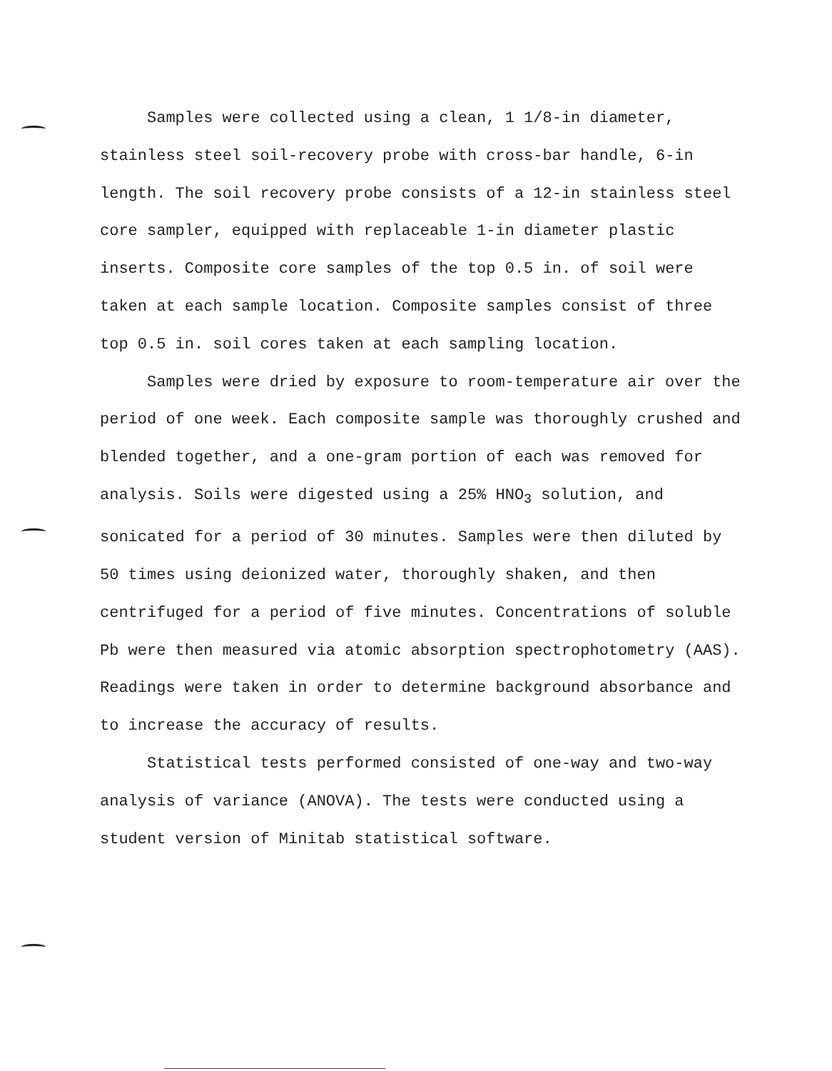Samples were collected using a clean, 1 1/8-in diameter, stainless steel soil-recovery probe with cross-bar handle, 6-in length. The soil recovery probe consists of a 12-in stainless steel core sampler, equipped with replaceable 1-in diameter plastic inserts. Composite core samples of the top 0.5 in. of soil were taken at each sample location. Composite samples consist of three top 0.5 in. soil cores taken at each sampling location.
Samples were dried by exposure to room-temperature air over the period of one week. Each composite sample was thoroughly crushed and blended together, and a one-gram portion of each was removed for analysis. Soils were digested using a 25% HNO<sub>3</sub> solution, and sonicated for a period of 30 minutes. Samples were then diluted by 50 times using deionized water, thoroughly shaken, and then centrifuged for a period of five minutes. Concentrations of soluble Pb were then measured via atomic absorption spectrophotometry (AAS). Readings were taken in order to determine background absorbance and to increase the accuracy of results.
Statistical tests performed consisted of one-way and two-way analysis of variance (ANOVA). The tests were conducted using a student version of Minitab statistical software.